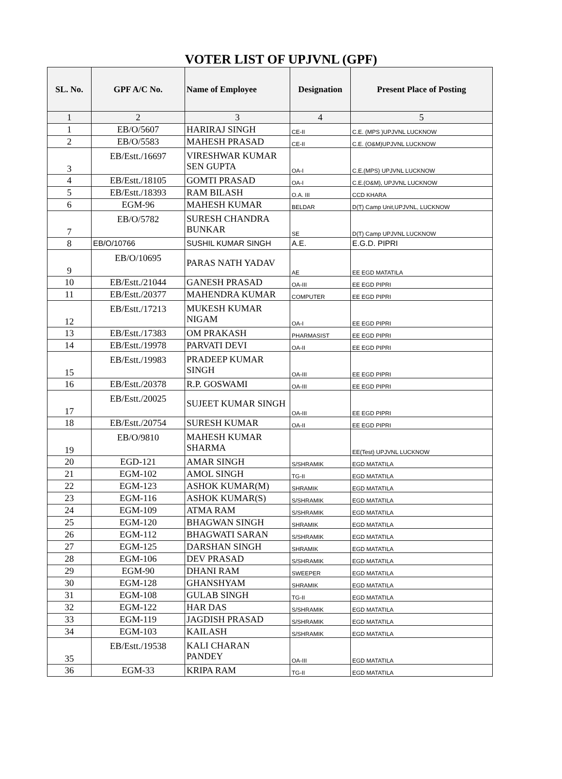VOTER LIST OF UPJVNL (GPF)
| SL. No. | GPF A/C No. | Name of Employee | Designation | Present Place of Posting |
| --- | --- | --- | --- | --- |
| 1 | 2 | 3 | 4 | 5 |
| 1 | EB/O/5607 | HARIRAJ SINGH | CE-II | C.E. (MPS )UPJVNL LUCKNOW |
| 2 | EB/O/5583 | MAHESH PRASAD | CE-II | C.E. (O&M)UPJVNL LUCKNOW |
| 3 | EB/Estt./16697 | VIRESHWAR KUMAR SEN GUPTA | OA-I | C.E.(MPS) UPJVNL LUCKNOW |
| 4 | EB/Estt./18105 | GOMTI PRASAD | OA-I | C.E.(O&M), UPJVNL LUCKNOW |
| 5 | EB/Estt./18393 | RAM BILASH | O.A. III | CCD KHARA |
| 6 | EGM-96 | MAHESH KUMAR | BELDAR | D(T) Camp Unit,UPJVNL, LUCKNOW |
| 7 | EB/O/5782 | SURESH CHANDRA BUNKAR | SE | D(T) Camp UPJVNL LUCKNOW |
| 8 | EB/O/10766 | SUSHIL KUMAR SINGH | A.E. | E.G.D. PIPRI |
| 9 | EB/O/10695 | PARAS NATH YADAV | AE | EE EGD MATATILA |
| 10 | EB/Estt./21044 | GANESH PRASAD | OA-III | EE EGD PIPRI |
| 11 | EB/Estt./20377 | MAHENDRA KUMAR | COMPUTER | EE EGD PIPRI |
| 12 | EB/Estt./17213 | MUKESH KUMAR NIGAM | OA-I | EE EGD PIPRI |
| 13 | EB/Estt./17383 | OM PRAKASH | PHARMASIST | EE EGD PIPRI |
| 14 | EB/Estt./19978 | PARVATI DEVI | OA-II | EE EGD PIPRI |
| 15 | EB/Estt./19983 | PRADEEP KUMAR SINGH | OA-III | EE EGD PIPRI |
| 16 | EB/Estt./20378 | R.P. GOSWAMI | OA-III | EE EGD PIPRI |
| 17 | EB/Estt./20025 | SUJEET KUMAR SINGH | OA-III | EE EGD PIPRI |
| 18 | EB/Estt./20754 | SURESH KUMAR | OA-II | EE EGD PIPRI |
| 19 | EB/O/9810 | MAHESH KUMAR SHARMA | | EE(Test) UPJVNL LUCKNOW |
| 20 | EGD-121 | AMAR SINGH | S/SHRAMIK | EGD MATATILA |
| 21 | EGM-102 | AMOL SINGH | TG-II | EGD MATATILA |
| 22 | EGM-123 | ASHOK KUMAR(M) | SHRAMIK | EGD MATATILA |
| 23 | EGM-116 | ASHOK KUMAR(S) | S/SHRAMIK | EGD MATATILA |
| 24 | EGM-109 | ATMA RAM | S/SHRAMIK | EGD MATATILA |
| 25 | EGM-120 | BHAGWAN SINGH | SHRAMIK | EGD MATATILA |
| 26 | EGM-112 | BHAGWATI SARAN | S/SHRAMIK | EGD MATATILA |
| 27 | EGM-125 | DARSHAN SINGH | SHRAMIK | EGD MATATILA |
| 28 | EGM-106 | DEV PRASAD | S/SHRAMIK | EGD MATATILA |
| 29 | EGM-90 | DHANI RAM | SWEEPER | EGD MATATILA |
| 30 | EGM-128 | GHANSHYAM | SHRAMIK | EGD MATATILA |
| 31 | EGM-108 | GULAB SINGH | TG-II | EGD MATATILA |
| 32 | EGM-122 | HAR DAS | S/SHRAMIK | EGD MATATILA |
| 33 | EGM-119 | JAGDISH PRASAD | S/SHRAMIK | EGD MATATILA |
| 34 | EGM-103 | KAILASH | S/SHRAMIK | EGD MATATILA |
| 35 | EB/Estt./19538 | KALI CHARAN PANDEY | OA-III | EGD MATATILA |
| 36 | EGM-33 | KRIPA RAM | TG-II | EGD MATATILA |